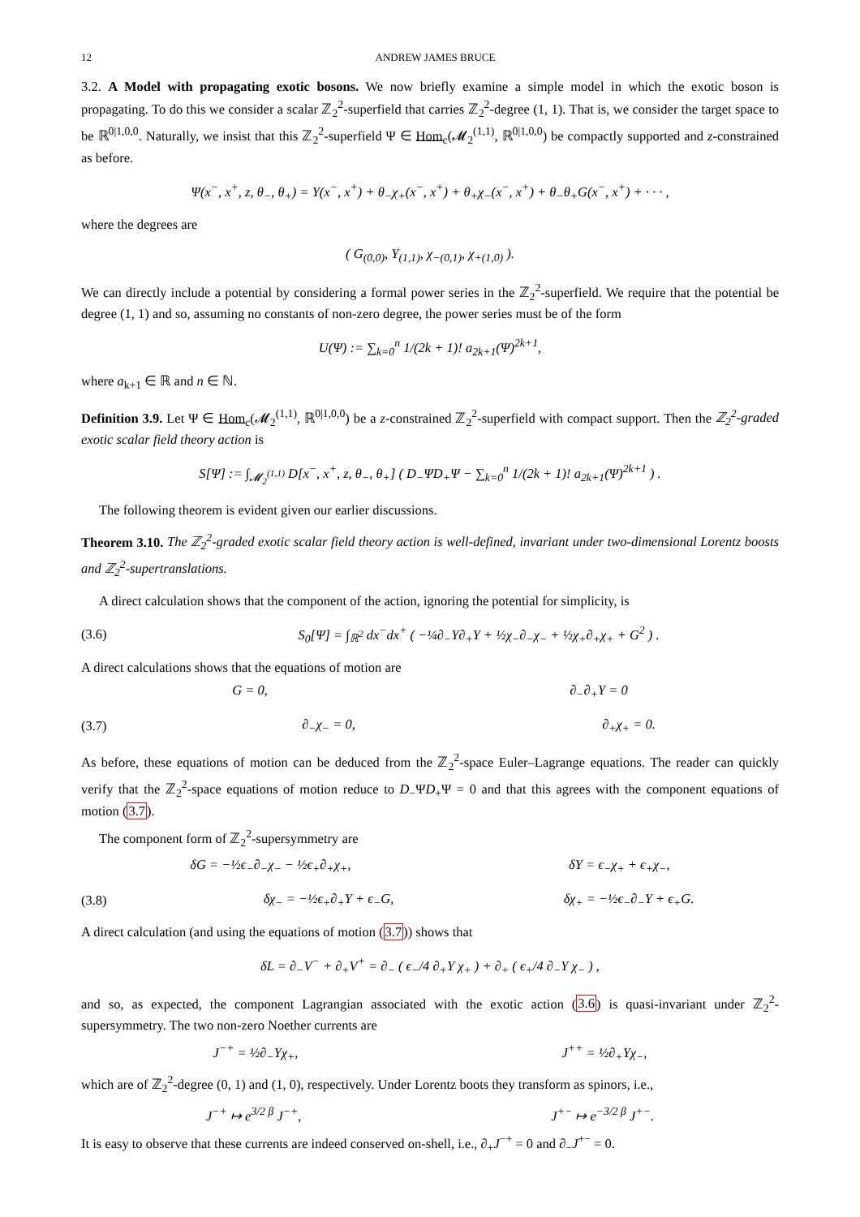12 ANDREW JAMES BRUCE
3.2. A Model with propagating exotic bosons. We now briefly examine a simple model in which the exotic boson is propagating. To do this we consider a scalar ℤ<sub>2</sub><sup>2</sup>-superfield that carries ℤ<sub>2</sub><sup>2</sup>-degree (1, 1). That is, we consider the target space to be ℝ<sup>0|1,0,0</sup>. Naturally, we insist that this ℤ<sub>2</sub><sup>2</sup>-superfield Ψ ∈ Hom<sub>c</sub>(𝓜<sub>2</sub><sup>(1,1)</sup>, ℝ<sup>0|1,0,0</sup>) be compactly supported and z-constrained as before.
Ψ(x<sup>−</sup>, x<sup>+</sup>, z, θ<sub>−</sub>, θ<sub>+</sub>) = Y(x<sup>−</sup>, x<sup>+</sup>) + θ<sub>−</sub>χ<sub>+</sub>(x<sup>−</sup>, x<sup>+</sup>) + θ<sub>+</sub>χ<sub>−</sub>(x<sup>−</sup>, x<sup>+</sup>) + θ<sub>−</sub>θ<sub>+</sub>G(x<sup>−</sup>, x<sup>+</sup>) + · · · ,
where the degrees are
( G<sub>(0,0)</sub>, Y<sub>(1,1)</sub>, χ<sub>−</sub><sub>(0,1)</sub>, χ<sub>+</sub><sub>(1,0)</sub> ).
We can directly include a potential by considering a formal power series in the ℤ<sub>2</sub><sup>2</sup>-superfield. We require that the potential be degree (1, 1) and so, assuming no constants of non-zero degree, the power series must be of the form
U(Ψ) := ∑<sub>k=0</sub><sup>n</sup> 1/(2k + 1)! a<sub>2k+1</sub>(Ψ)<sup>2k+1</sup>,
where a<sub>k+1</sub> ∈ ℝ and n ∈ ℕ.
Definition 3.9. Let Ψ ∈ Hom<sub>c</sub>(𝓜<sub>2</sub><sup>(1,1)</sup>, ℝ<sup>0|1,0,0</sup>) be a z-constrained ℤ<sub>2</sub><sup>2</sup>-superfield with compact support. Then the ℤ<sub>2</sub><sup>2</sup>-graded exotic scalar field theory action is
S[Ψ] := ∫<sub>𝓜<sub>2</sub><sup>(1,1)</sup></sub> D[x<sup>−</sup>, x<sup>+</sup>, z, θ<sub>−</sub>, θ<sub>+</sub>] ( D<sub>−</sub>ΨD<sub>+</sub>Ψ − ∑<sub>k=0</sub><sup>n</sup> 1/(2k + 1)! a<sub>2k+1</sub>(Ψ)<sup>2k+1</sup> ) .
The following theorem is evident given our earlier discussions.
Theorem 3.10. The ℤ<sub>2</sub><sup>2</sup>-graded exotic scalar field theory action is well-defined, invariant under two-dimensional Lorentz boosts and ℤ<sub>2</sub><sup>2</sup>-supertranslations.
A direct calculation shows that the component of the action, ignoring the potential for simplicity, is
(3.6) S<sub>0</sub>[Ψ] = ∫<sub>ℝ<sup>2</sup></sub> dx<sup>−</sup>dx<sup>+</sup> ( −¼∂<sub>−</sub>Y∂<sub>+</sub>Y + ½χ<sub>−</sub>∂<sub>−</sub>χ<sub>−</sub> + ½χ<sub>+</sub>∂<sub>+</sub>χ<sub>+</sub> + G<sup>2</sup> ) .
A direct calculations shows that the equations of motion are
G = 0, ∂<sub>−</sub>∂<sub>+</sub>Y = 0
(3.7) ∂<sub>−</sub>χ<sub>−</sub> = 0, ∂<sub>+</sub>χ<sub>+</sub> = 0.
As before, these equations of motion can be deduced from the ℤ<sub>2</sub><sup>2</sup>-space Euler–Lagrange equations. The reader can quickly verify that the ℤ<sub>2</sub><sup>2</sup>-space equations of motion reduce to D<sub>−</sub>ΨD<sub>+</sub>Ψ = 0 and that this agrees with the component equations of motion (3.7).
The component form of ℤ<sub>2</sub><sup>2</sup>-supersymmetry are
δG = −½ϵ<sub>−</sub>∂<sub>−</sub>χ<sub>−</sub> − ½ϵ<sub>+</sub>∂<sub>+</sub>χ<sub>+</sub>, δY = ϵ<sub>−</sub>χ<sub>+</sub> + ϵ<sub>+</sub>χ<sub>−</sub>,
(3.8) δχ<sub>−</sub> = −½ϵ<sub>+</sub>∂<sub>+</sub>Y + ϵ<sub>−</sub>G, δχ<sub>+</sub> = −½ϵ<sub>−</sub>∂<sub>−</sub>Y + ϵ<sub>+</sub>G.
A direct calculation (and using the equations of motion (3.7)) shows that
δL = ∂<sub>−</sub>V<sup>−</sup> + ∂<sub>+</sub>V<sup>+</sup> = ∂<sub>−</sub> ( ϵ<sub>−</sub>/4 ∂<sub>+</sub>Y χ<sub>+</sub> ) + ∂<sub>+</sub> ( ϵ<sub>+</sub>/4 ∂<sub>−</sub>Y χ<sub>−</sub> ) ,
and so, as expected, the component Lagrangian associated with the exotic action (3.6) is quasi-invariant under ℤ<sub>2</sub><sup>2</sup>-supersymmetry. The two non-zero Noether currents are
J<sup>−+</sup> = ½∂<sub>−</sub>Yχ<sub>+</sub>, J<sup>++</sup> = ½∂<sub>+</sub>Yχ<sub>−</sub>,
which are of ℤ<sub>2</sub><sup>2</sup>-degree (0, 1) and (1, 0), respectively. Under Lorentz boots they transform as spinors, i.e.,
J<sup>−+</sup> ↦ e<sup>3/2 β</sup> J<sup>−+</sup>, J<sup>+−</sup> ↦ e<sup>−3/2 β</sup> J<sup>+−</sup>.
It is easy to observe that these currents are indeed conserved on-shell, i.e., ∂<sub>+</sub>J<sup>−+</sup> = 0 and ∂<sub>−</sub>J<sup>+−</sup> = 0.